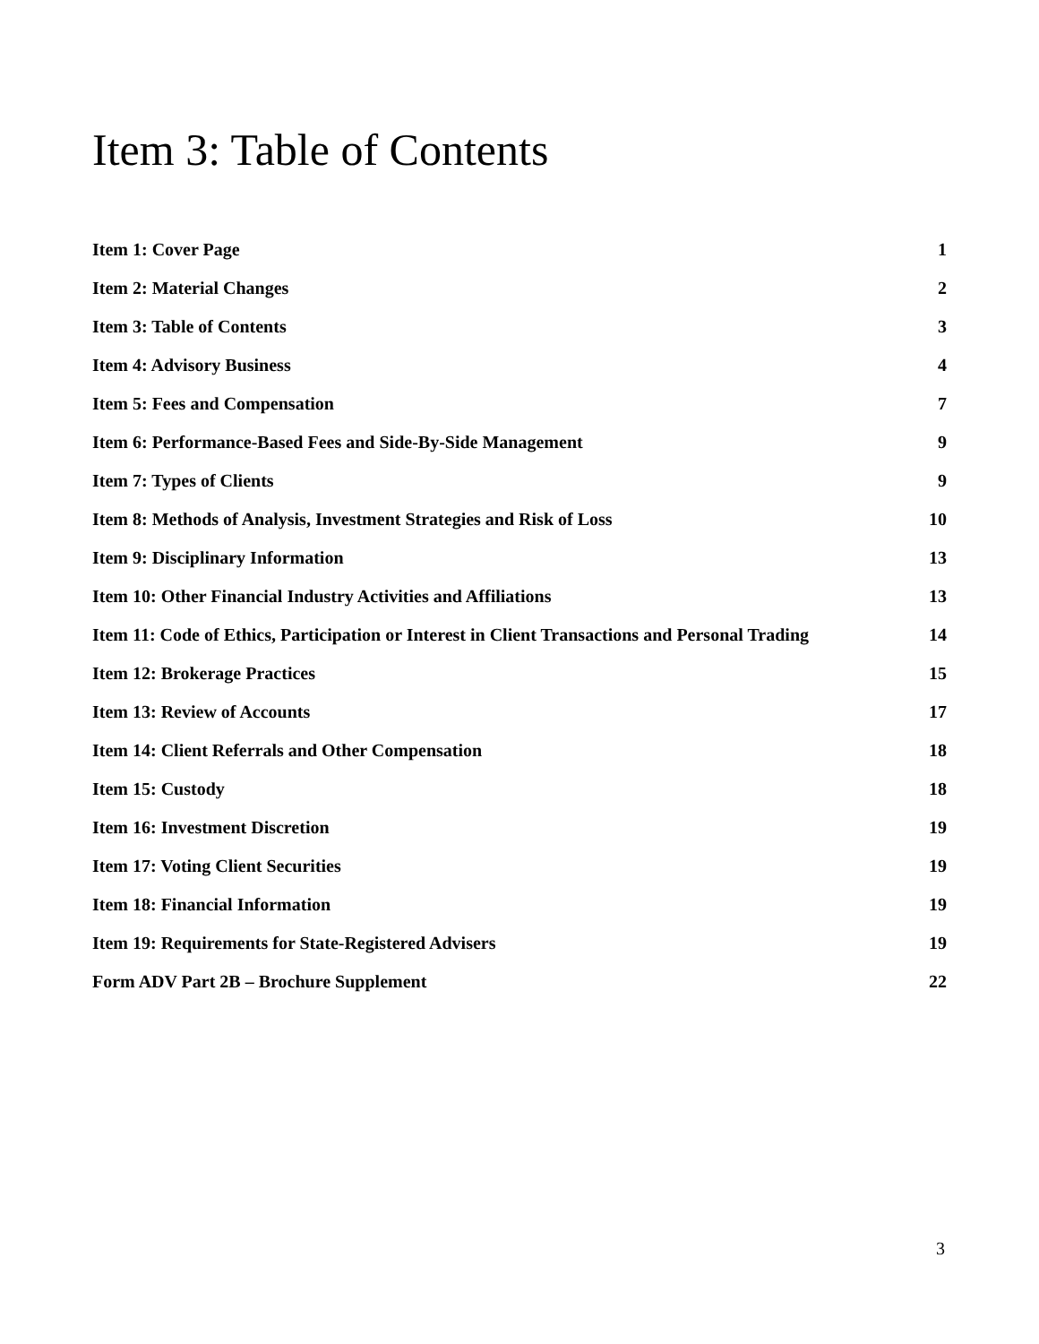Item 3: Table of Contents
Item 1: Cover Page 1
Item 2: Material Changes 2
Item 3: Table of Contents 3
Item 4: Advisory Business 4
Item 5: Fees and Compensation 7
Item 6: Performance-Based Fees and Side-By-Side Management 9
Item 7: Types of Clients 9
Item 8: Methods of Analysis, Investment Strategies and Risk of Loss 10
Item 9: Disciplinary Information 13
Item 10: Other Financial Industry Activities and Affiliations 13
Item 11: Code of Ethics, Participation or Interest in Client Transactions and Personal Trading 14
Item 12: Brokerage Practices 15
Item 13: Review of Accounts 17
Item 14: Client Referrals and Other Compensation 18
Item 15: Custody 18
Item 16: Investment Discretion 19
Item 17: Voting Client Securities 19
Item 18: Financial Information 19
Item 19: Requirements for State-Registered Advisers 19
Form ADV Part 2B – Brochure Supplement 22
3